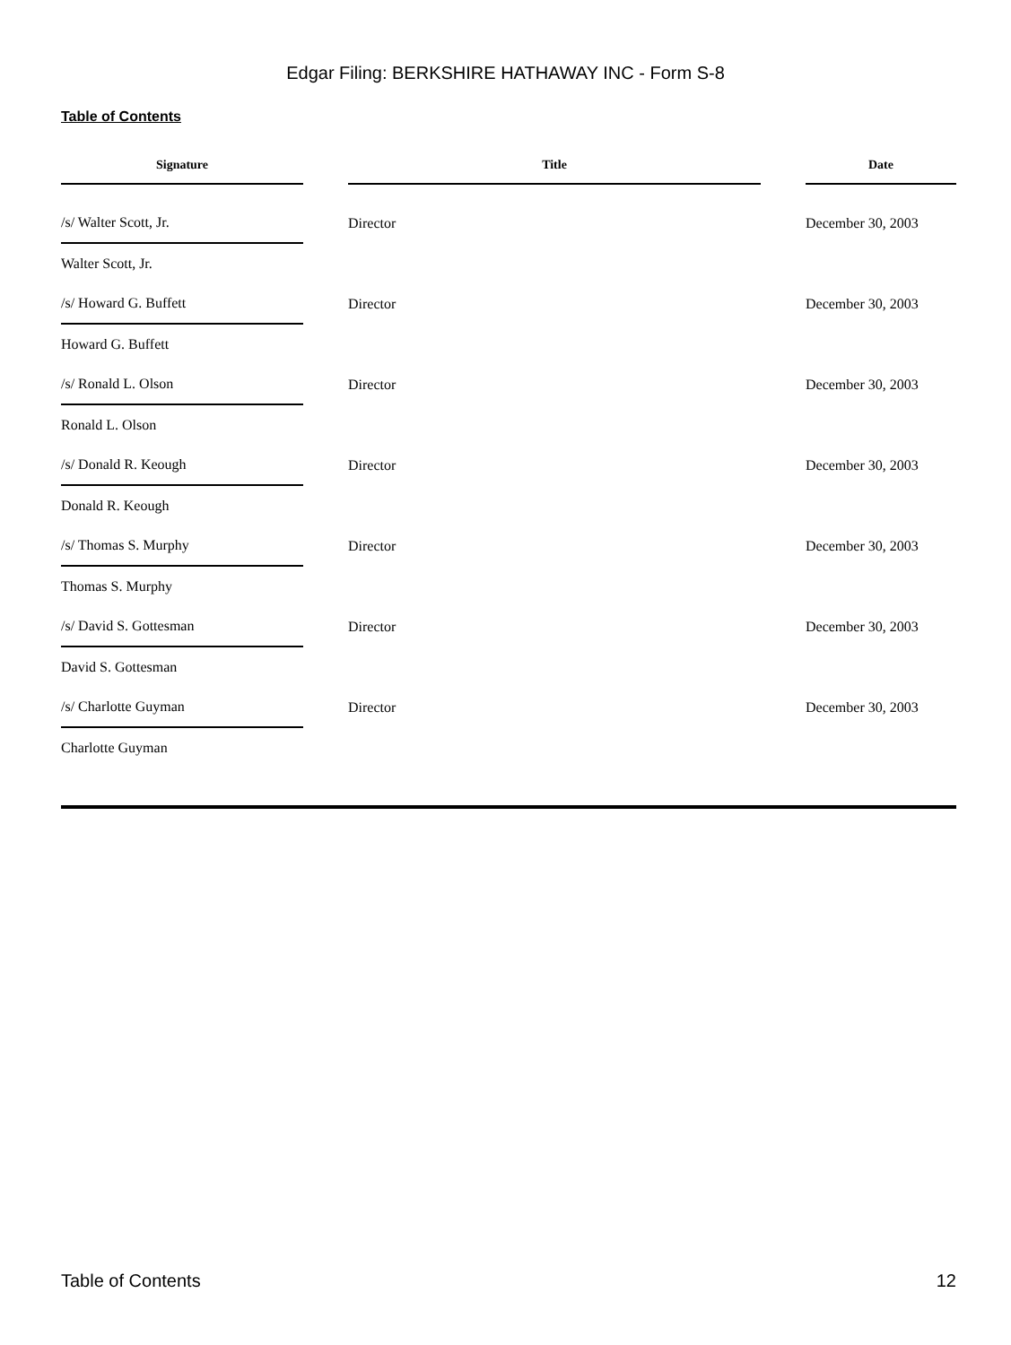Edgar Filing: BERKSHIRE HATHAWAY INC - Form S-8
Table of Contents
| Signature | | Title | | Date |
| --- | --- | --- | --- | --- |
| /s/ Walter Scott, Jr. | | Director | | December 30, 2003 |
| Walter Scott, Jr. | | | | |
| /s/ Howard G. Buffett | | Director | | December 30, 2003 |
| Howard G. Buffett | | | | |
| /s/ Ronald L. Olson | | Director | | December 30, 2003 |
| Ronald L. Olson | | | | |
| /s/ Donald R. Keough | | Director | | December 30, 2003 |
| Donald R. Keough | | | | |
| /s/ Thomas S. Murphy | | Director | | December 30, 2003 |
| Thomas S. Murphy | | | | |
| /s/ David S. Gottesman | | Director | | December 30, 2003 |
| David S. Gottesman | | | | |
| /s/ Charlotte Guyman | | Director | | December 30, 2003 |
| Charlotte Guyman | | | | |
Table of Contents 12